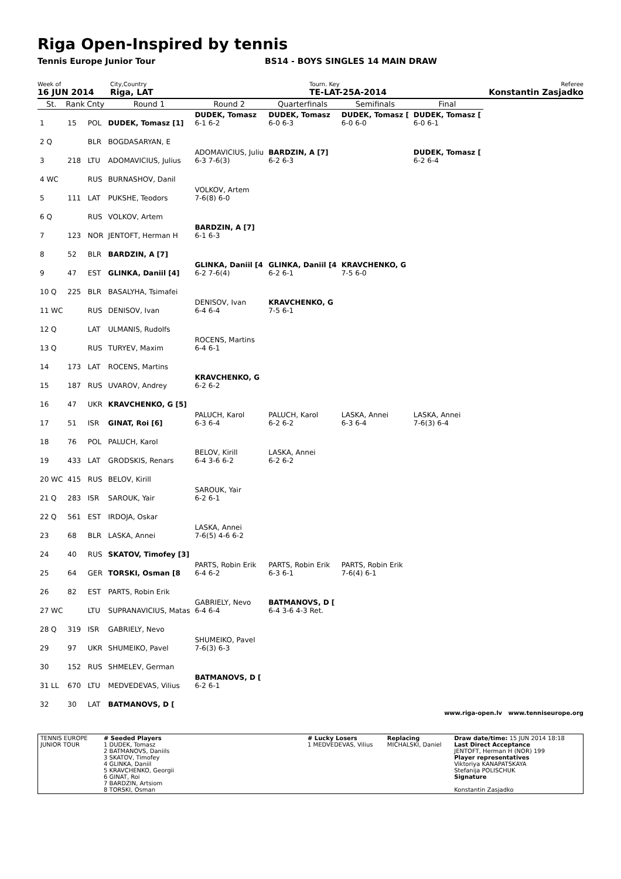Riga Open-Inspired by tennis
Tennis Europe Junior Tour BS14 - BOYS SINGLES 14 MAIN DRAW
Week of
16 JUN 2014
City,Country
Riga, LAT
Tourn. Key
TE-LAT-25A-2014
Referee
Konstantin Zasjadko
| St. | Rank | Cnty | Round 1 | Round 2 | Quarterfinals | Semifinals | Final |
| --- | --- | --- | --- | --- | --- | --- | --- |
| 1 | 15 | POL | DUDEK, Tomasz [1] | DUDEK, Tomasz 6-1 6-2 | DUDEK, Tomasz 6-0 6-3 | DUDEK, Tomasz [ 6-0 6-0 | DUDEK, Tomasz [ 6-0 6-1 |
| 2 Q | | BLR | BOGDASARYAN, E | | | | |
| 3 | 218 | LTU | ADOMAVICIUS, Julius | ADOMAVICIUS, Juliu 6-3 7-6(3) | BARDZIN, A [7] 6-2 6-3 | | DUDEK, Tomasz [ 6-2 6-4 |
| 4 WC | | RUS | BURNASHOV, Danil | | | | |
| 5 | 111 | LAT | PUKSHE, Teodors | VOLKOV, Artem 7-6(8) 6-0 | | | |
| 6 Q | | RUS | VOLKOV, Artem | | | | |
| 7 | 123 | NOR | JENTOFT, Herman H | BARDZIN, A [7] 6-1 6-3 | | | |
| 8 | 52 | BLR | BARDZIN, A [7] | | | | |
| 9 | 47 | EST | GLINKA, Daniil [4] | GLINKA, Daniil [4 6-2 7-6(4) | GLINKA, Daniil [4 6-2 6-1 | KRAVCHENKO, G 7-5 6-0 | |
| 10 Q | 225 | BLR | BASALYHA, Tsimafei | | | | |
| 11 WC | | RUS | DENISOV, Ivan | DENISOV, Ivan 6-4 6-4 | KRAVCHENKO, G 7-5 6-1 | | |
| 12 Q | | LAT | ULMANIS, Rudolfs | | | | |
| 13 Q | | RUS | TURYEV, Maxim | ROCENS, Martins 6-4 6-1 | | | |
| 14 | 173 | LAT | ROCENS, Martins | | | | |
| 15 | 187 | RUS | UVAROV, Andrey | KRAVCHENKO, G 6-2 6-2 | | | |
| 16 | 47 | UKR | KRAVCHENKO, G [5] | | | | |
| 17 | 51 | ISR | GINAT, Roi [6] | PALUCH, Karol 6-3 6-4 | PALUCH, Karol 6-2 6-2 | LASKA, Annei 6-3 6-4 | LASKA, Annei 7-6(3) 6-4 |
| 18 | 76 | POL | PALUCH, Karol | | | | |
| 19 | 433 | LAT | GRODSKIS, Renars | BELOV, Kirill 6-4 3-6 6-2 | LASKA, Annei 6-2 6-2 | | |
| 20 WC | 415 | RUS | BELOV, Kirill | | | | |
| 21 Q | 283 | ISR | SAROUK, Yair | SAROUK, Yair 6-2 6-1 | | | |
| 22 Q | 561 | EST | IRDOJA, Oskar | | | | |
| 23 | 68 | BLR | LASKA, Annei | LASKA, Annei 7-6(5) 4-6 6-2 | | | |
| 24 | 40 | RUS | SKATOV, Timofey [3] | | | | |
| 25 | 64 | GER | TORSKI, Osman [8 | PARTS, Robin Erik 6-4 6-2 | PARTS, Robin Erik 6-3 6-1 | PARTS, Robin Erik 7-6(4) 6-1 | |
| 26 | 82 | EST | PARTS, Robin Erik | | | | |
| 27 WC | | LTU | SUPRANAVICIUS, Matas | GABRIELY, Nevo 6-4 6-4 | BATMANOVS, D [ 6-4 3-6 4-3 Ret. | | |
| 28 Q | 319 | ISR | GABRIELY, Nevo | | | | |
| 29 | 97 | UKR | SHUMEIKO, Pavel | SHUMEIKO, Pavel 7-6(3) 6-3 | | | |
| 30 | 152 | RUS | SHMELEV, German | | | | |
| 31 LL | 670 | LTU | MEDVEDEVAS, Vilius | BATMANOVS, D [ 6-2 6-1 | | | |
| 32 | 30 | LAT | BATMANOVS, D [ | | | | |
www.riga-open.lv www.tenniseurope.org
| TENNIS EUROPE JUNIOR TOUR | # Seeded Players 1 DUDEK, Tomasz 2 BATMANOVS, Daniils 3 SKATOV, Timofey 4 GLINKA, Daniil 5 KRAVCHENKO, Georgii 6 GINAT, Roi 7 BARDZIN, Artsiom 8 TORSKI, Osman | # Lucky Losers 1 MEDVEDEVAS, Vilius | Replacing MICHALSKI, Daniel | Draw date/time: 15 JUN 2014 18:18 Last Direct Acceptance JENTOFT, Herman H (NOR) 199 Player representatives Viktoriya KANAPATSKAYA Stefanija POLISCHUK Signature Konstantin Zasjadko |